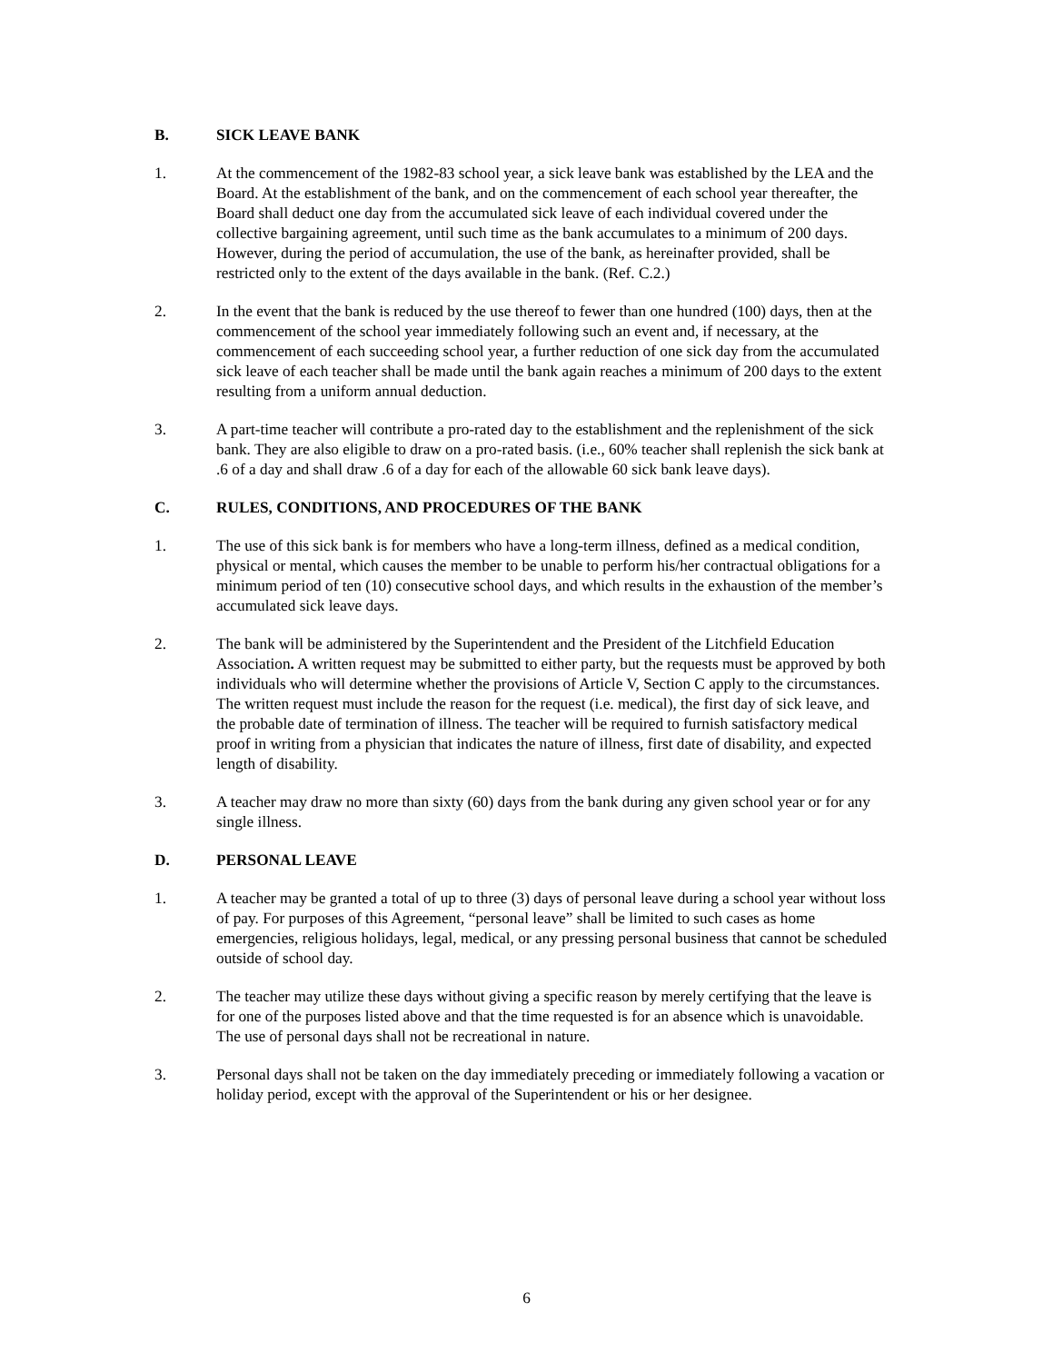B. SICK LEAVE BANK
1. At the commencement of the 1982-83 school year, a sick leave bank was established by the LEA and the Board. At the establishment of the bank, and on the commencement of each school year thereafter, the Board shall deduct one day from the accumulated sick leave of each individual covered under the collective bargaining agreement, until such time as the bank accumulates to a minimum of 200 days. However, during the period of accumulation, the use of the bank, as hereinafter provided, shall be restricted only to the extent of the days available in the bank. (Ref. C.2.)
2. In the event that the bank is reduced by the use thereof to fewer than one hundred (100) days, then at the commencement of the school year immediately following such an event and, if necessary, at the commencement of each succeeding school year, a further reduction of one sick day from the accumulated sick leave of each teacher shall be made until the bank again reaches a minimum of 200 days to the extent resulting from a uniform annual deduction.
3. A part-time teacher will contribute a pro-rated day to the establishment and the replenishment of the sick bank. They are also eligible to draw on a pro-rated basis. (i.e., 60% teacher shall replenish the sick bank at .6 of a day and shall draw .6 of a day for each of the allowable 60 sick bank leave days).
C. RULES, CONDITIONS, AND PROCEDURES OF THE BANK
1. The use of this sick bank is for members who have a long-term illness, defined as a medical condition, physical or mental, which causes the member to be unable to perform his/her contractual obligations for a minimum period of ten (10) consecutive school days, and which results in the exhaustion of the member’s accumulated sick leave days.
2. The bank will be administered by the Superintendent and the President of the Litchfield Education Association. A written request may be submitted to either party, but the requests must be approved by both individuals who will determine whether the provisions of Article V, Section C apply to the circumstances. The written request must include the reason for the request (i.e. medical), the first day of sick leave, and the probable date of termination of illness. The teacher will be required to furnish satisfactory medical proof in writing from a physician that indicates the nature of illness, first date of disability, and expected length of disability.
3. A teacher may draw no more than sixty (60) days from the bank during any given school year or for any single illness.
D. PERSONAL LEAVE
1. A teacher may be granted a total of up to three (3) days of personal leave during a school year without loss of pay. For purposes of this Agreement, “personal leave” shall be limited to such cases as home emergencies, religious holidays, legal, medical, or any pressing personal business that cannot be scheduled outside of school day.
2. The teacher may utilize these days without giving a specific reason by merely certifying that the leave is for one of the purposes listed above and that the time requested is for an absence which is unavoidable. The use of personal days shall not be recreational in nature.
3. Personal days shall not be taken on the day immediately preceding or immediately following a vacation or holiday period, except with the approval of the Superintendent or his or her designee.
6